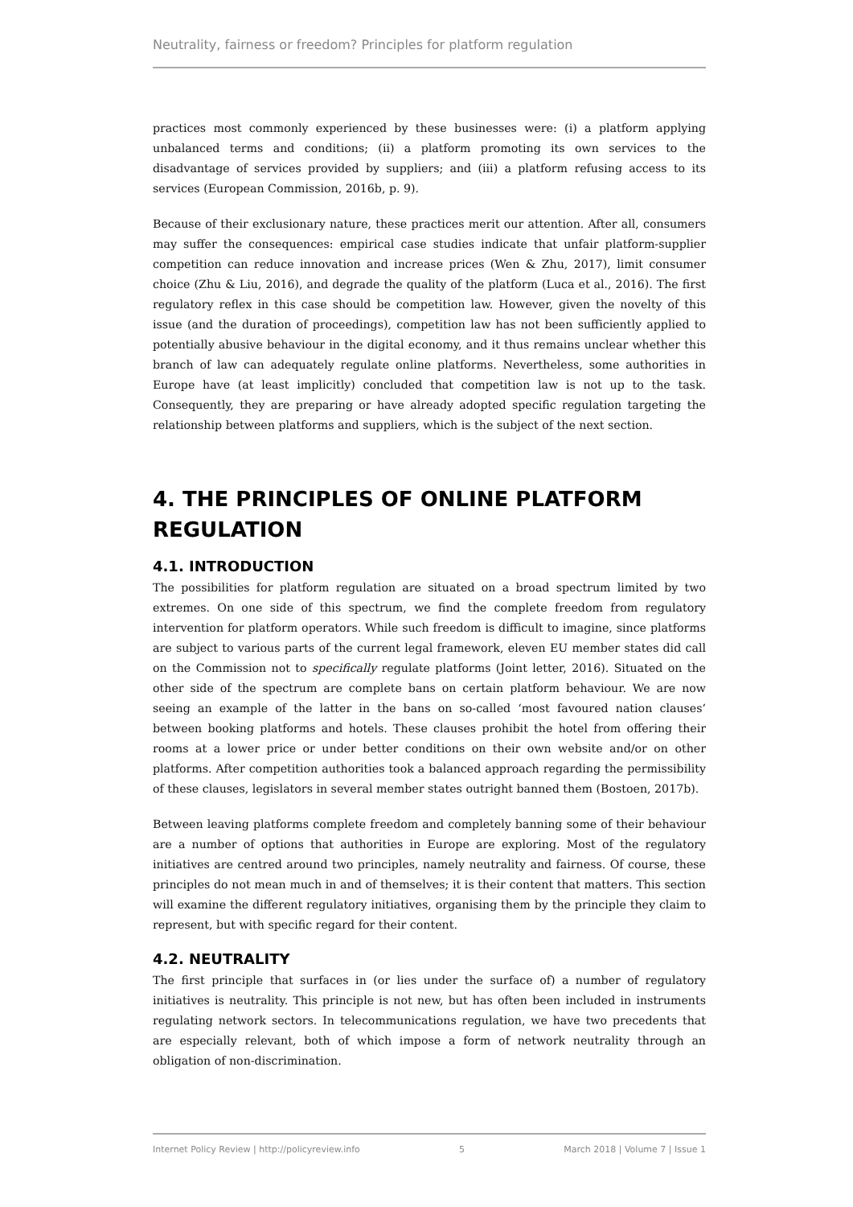Neutrality, fairness or freedom? Principles for platform regulation
practices most commonly experienced by these businesses were: (i) a platform applying unbalanced terms and conditions; (ii) a platform promoting its own services to the disadvantage of services provided by suppliers; and (iii) a platform refusing access to its services (European Commission, 2016b, p. 9).
Because of their exclusionary nature, these practices merit our attention. After all, consumers may suffer the consequences: empirical case studies indicate that unfair platform-supplier competition can reduce innovation and increase prices (Wen & Zhu, 2017), limit consumer choice (Zhu & Liu, 2016), and degrade the quality of the platform (Luca et al., 2016). The first regulatory reflex in this case should be competition law. However, given the novelty of this issue (and the duration of proceedings), competition law has not been sufficiently applied to potentially abusive behaviour in the digital economy, and it thus remains unclear whether this branch of law can adequately regulate online platforms. Nevertheless, some authorities in Europe have (at least implicitly) concluded that competition law is not up to the task. Consequently, they are preparing or have already adopted specific regulation targeting the relationship between platforms and suppliers, which is the subject of the next section.
4. THE PRINCIPLES OF ONLINE PLATFORM REGULATION
4.1. INTRODUCTION
The possibilities for platform regulation are situated on a broad spectrum limited by two extremes. On one side of this spectrum, we find the complete freedom from regulatory intervention for platform operators. While such freedom is difficult to imagine, since platforms are subject to various parts of the current legal framework, eleven EU member states did call on the Commission not to specifically regulate platforms (Joint letter, 2016). Situated on the other side of the spectrum are complete bans on certain platform behaviour. We are now seeing an example of the latter in the bans on so-called ‘most favoured nation clauses’ between booking platforms and hotels. These clauses prohibit the hotel from offering their rooms at a lower price or under better conditions on their own website and/or on other platforms. After competition authorities took a balanced approach regarding the permissibility of these clauses, legislators in several member states outright banned them (Bostoen, 2017b).
Between leaving platforms complete freedom and completely banning some of their behaviour are a number of options that authorities in Europe are exploring. Most of the regulatory initiatives are centred around two principles, namely neutrality and fairness. Of course, these principles do not mean much in and of themselves; it is their content that matters. This section will examine the different regulatory initiatives, organising them by the principle they claim to represent, but with specific regard for their content.
4.2. NEUTRALITY
The first principle that surfaces in (or lies under the surface of) a number of regulatory initiatives is neutrality. This principle is not new, but has often been included in instruments regulating network sectors. In telecommunications regulation, we have two precedents that are especially relevant, both of which impose a form of network neutrality through an obligation of non-discrimination.
Internet Policy Review | http://policyreview.info 5 March 2018 | Volume 7 | Issue 1